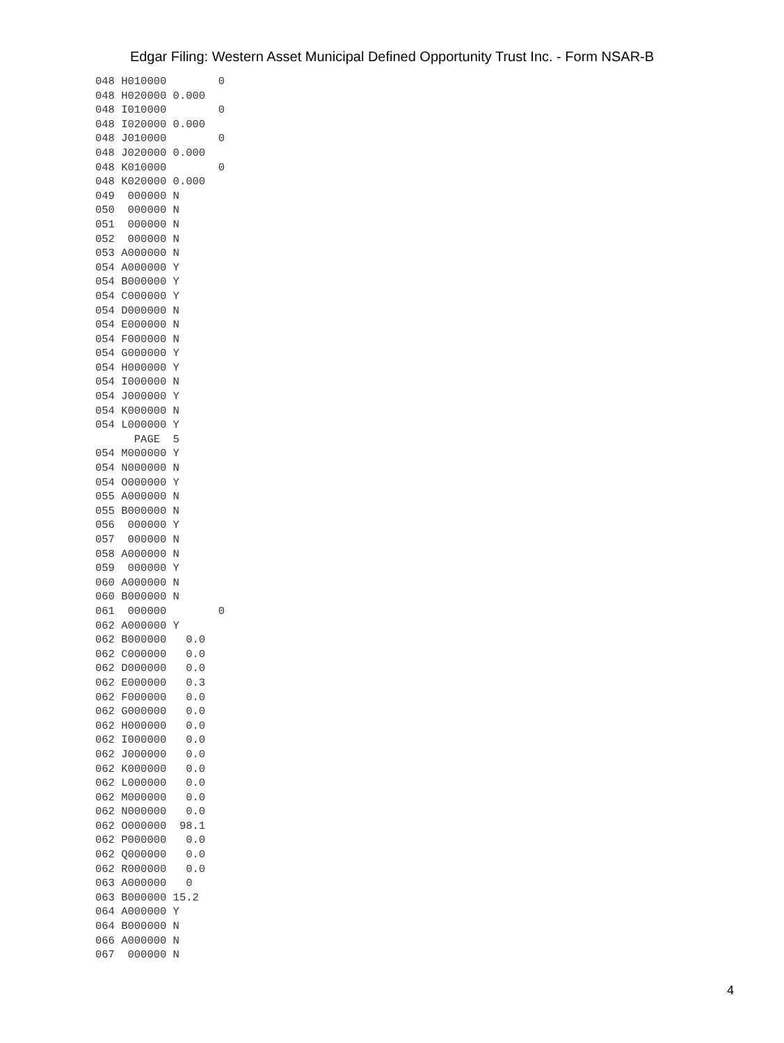Edgar Filing: Western Asset Municipal Defined Opportunity Trust Inc. - Form NSAR-B
048 H010000        0
048 H020000 0.000
048 I010000        0
048 I020000 0.000
048 J010000        0
048 J020000 0.000
048 K010000        0
048 K020000 0.000
049  000000 N
050  000000 N
051  000000 N
052  000000 N
053 A000000 N
054 A000000 Y
054 B000000 Y
054 C000000 Y
054 D000000 N
054 E000000 N
054 F000000 N
054 G000000 Y
054 H000000 Y
054 I000000 N
054 J000000 Y
054 K000000 N
054 L000000 Y
      PAGE  5
054 M000000 Y
054 N000000 N
054 O000000 Y
055 A000000 N
055 B000000 N
056  000000 Y
057  000000 N
058 A000000 N
059  000000 Y
060 A000000 N
060 B000000 N
061  000000        0
062 A000000 Y
062 B000000   0.0
062 C000000   0.0
062 D000000   0.0
062 E000000   0.3
062 F000000   0.0
062 G000000   0.0
062 H000000   0.0
062 I000000   0.0
062 J000000   0.0
062 K000000   0.0
062 L000000   0.0
062 M000000   0.0
062 N000000   0.0
062 O000000  98.1
062 P000000   0.0
062 Q000000   0.0
062 R000000   0.0
063 A000000   0
063 B000000 15.2
064 A000000 Y
064 B000000 N
066 A000000 N
067  000000 N
4